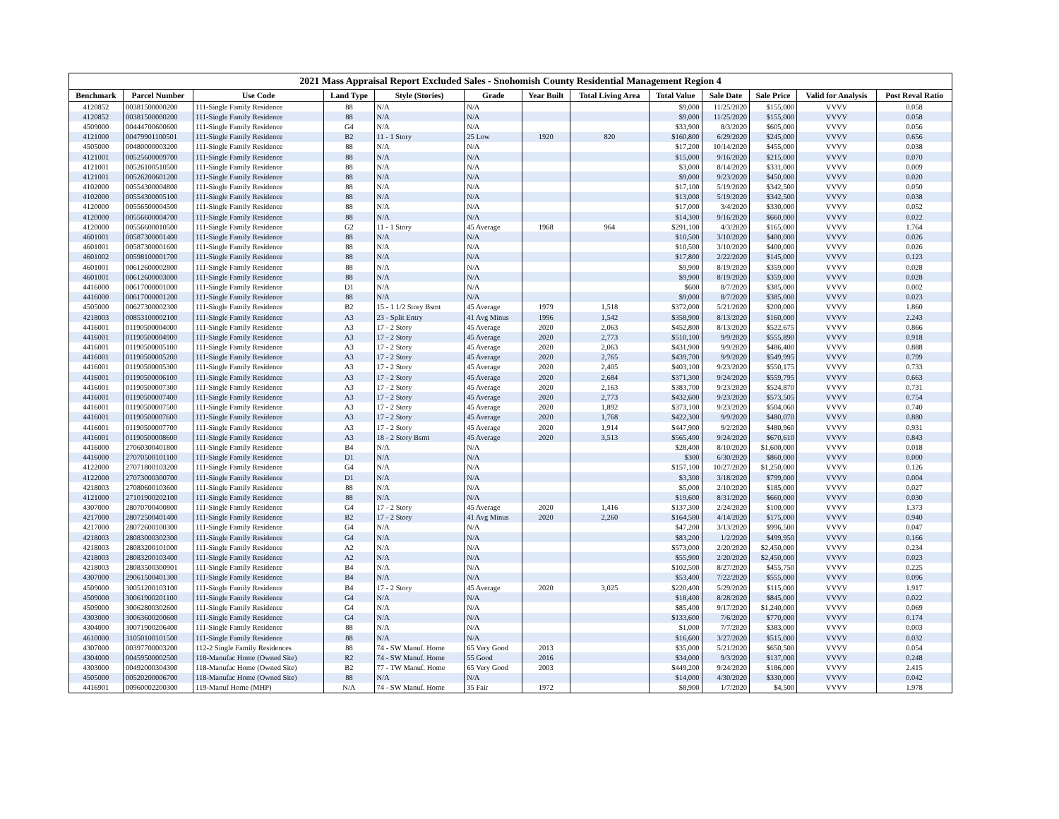2021 Mass Appraisal Report Excluded Sales - Snohomish County Residential Management Region 4
| Benchmark | Parcel Number | Use Code | Land Type | Style (Stories) | Grade | Year Built | Total Living Area | Total Value | Sale Date | Sale Price | Valid for Analysis | Post Reval Ratio |
| --- | --- | --- | --- | --- | --- | --- | --- | --- | --- | --- | --- | --- |
| 4120852 | 00381500000200 | 111-Single Family Residence | 88 | N/A | N/A | | | $9,000 | 11/25/2020 | $155,000 | VVVV | 0.058 |
| 4120852 | 00381500000200 | 111-Single Family Residence | 88 | N/A | N/A | | | $9,000 | 11/25/2020 | $155,000 | VVVV | 0.058 |
| 4509000 | 00444700600600 | 111-Single Family Residence | G4 | N/A | N/A | | | $33,900 | 8/3/2020 | $605,000 | VVVV | 0.056 |
| 4121000 | 00479901100501 | 111-Single Family Residence | B2 | 11 - 1 Story | 25 Low | 1920 | 820 | $160,800 | 6/29/2020 | $245,000 | VVVV | 0.656 |
| 4505000 | 00480000003200 | 111-Single Family Residence | 88 | N/A | N/A | | | $17,200 | 10/14/2020 | $455,000 | VVVV | 0.038 |
| 4121001 | 00525600009700 | 111-Single Family Residence | 88 | N/A | N/A | | | $15,000 | 9/16/2020 | $215,000 | VVVV | 0.070 |
| 4121001 | 00526100510500 | 111-Single Family Residence | 88 | N/A | N/A | | | $3,000 | 8/14/2020 | $331,000 | VVVV | 0.009 |
| 4121001 | 00526200601200 | 111-Single Family Residence | 88 | N/A | N/A | | | $9,000 | 9/23/2020 | $450,000 | VVVV | 0.020 |
| 4102000 | 00554300004800 | 111-Single Family Residence | 88 | N/A | N/A | | | $17,100 | 5/19/2020 | $342,500 | VVVV | 0.050 |
| 4102000 | 00554300005100 | 111-Single Family Residence | 88 | N/A | N/A | | | $13,000 | 5/19/2020 | $342,500 | VVVV | 0.038 |
| 4120000 | 00556500004500 | 111-Single Family Residence | 88 | N/A | N/A | | | $17,000 | 3/4/2020 | $330,000 | VVVV | 0.052 |
| 4120000 | 00556600004700 | 111-Single Family Residence | 88 | N/A | N/A | | | $14,300 | 9/16/2020 | $660,000 | VVVV | 0.022 |
| 4120000 | 00556600010500 | 111-Single Family Residence | G2 | 11 - 1 Story | 45 Average | 1968 | 964 | $291,100 | 4/3/2020 | $165,000 | VVVV | 1.764 |
| 4601001 | 00587300001400 | 111-Single Family Residence | 88 | N/A | N/A | | | $10,500 | 3/10/2020 | $400,000 | VVVV | 0.026 |
| 4601001 | 00587300001600 | 111-Single Family Residence | 88 | N/A | N/A | | | $10,500 | 3/10/2020 | $400,000 | VVVV | 0.026 |
| 4601002 | 00598100001700 | 111-Single Family Residence | 88 | N/A | N/A | | | $17,800 | 2/22/2020 | $145,000 | VVVV | 0.123 |
| 4601001 | 00612600002800 | 111-Single Family Residence | 88 | N/A | N/A | | | $9,900 | 8/19/2020 | $359,000 | VVVV | 0.028 |
| 4601001 | 00612600003000 | 111-Single Family Residence | 88 | N/A | N/A | | | $9,900 | 8/19/2020 | $359,000 | VVVV | 0.028 |
| 4416000 | 00617000001000 | 111-Single Family Residence | D1 | N/A | N/A | | | $600 | 8/7/2020 | $385,000 | VVVV | 0.002 |
| 4416000 | 00617000001200 | 111-Single Family Residence | 88 | N/A | N/A | | | $9,000 | 8/7/2020 | $385,000 | VVVV | 0.023 |
| 4505000 | 00627300002300 | 111-Single Family Residence | B2 | 15 - 1 1/2 Story Bsmt | 45 Average | 1979 | 1,518 | $372,000 | 5/21/2020 | $200,000 | VVVV | 1.860 |
| 4218003 | 00853100002100 | 111-Single Family Residence | A3 | 23 - Split Entry | 41 Avg Minus | 1996 | 1,542 | $358,900 | 8/13/2020 | $160,000 | VVVV | 2.243 |
| 4416001 | 01190500004000 | 111-Single Family Residence | A3 | 17 - 2 Story | 45 Average | 2020 | 2,063 | $452,800 | 8/13/2020 | $522,675 | VVVV | 0.866 |
| 4416001 | 01190500004900 | 111-Single Family Residence | A3 | 17 - 2 Story | 45 Average | 2020 | 2,773 | $510,100 | 9/9/2020 | $555,890 | VVVV | 0.918 |
| 4416001 | 01190500005100 | 111-Single Family Residence | A3 | 17 - 2 Story | 45 Average | 2020 | 2,063 | $431,900 | 9/9/2020 | $486,400 | VVVV | 0.888 |
| 4416001 | 01190500005200 | 111-Single Family Residence | A3 | 17 - 2 Story | 45 Average | 2020 | 2,765 | $439,700 | 9/9/2020 | $549,995 | VVVV | 0.799 |
| 4416001 | 01190500005300 | 111-Single Family Residence | A3 | 17 - 2 Story | 45 Average | 2020 | 2,405 | $403,100 | 9/23/2020 | $550,175 | VVVV | 0.733 |
| 4416001 | 01190500006100 | 111-Single Family Residence | A3 | 17 - 2 Story | 45 Average | 2020 | 2,684 | $371,300 | 9/24/2020 | $559,795 | VVVV | 0.663 |
| 4416001 | 01190500007300 | 111-Single Family Residence | A3 | 17 - 2 Story | 45 Average | 2020 | 2,163 | $383,700 | 9/23/2020 | $524,870 | VVVV | 0.731 |
| 4416001 | 01190500007400 | 111-Single Family Residence | A3 | 17 - 2 Story | 45 Average | 2020 | 2,773 | $432,600 | 9/23/2020 | $573,505 | VVVV | 0.754 |
| 4416001 | 01190500007500 | 111-Single Family Residence | A3 | 17 - 2 Story | 45 Average | 2020 | 1,892 | $373,100 | 9/23/2020 | $504,060 | VVVV | 0.740 |
| 4416001 | 01190500007600 | 111-Single Family Residence | A3 | 17 - 2 Story | 45 Average | 2020 | 1,768 | $422,300 | 9/9/2020 | $480,070 | VVVV | 0.880 |
| 4416001 | 01190500007700 | 111-Single Family Residence | A3 | 17 - 2 Story | 45 Average | 2020 | 1,914 | $447,900 | 9/2/2020 | $480,960 | VVVV | 0.931 |
| 4416001 | 01190500008600 | 111-Single Family Residence | A3 | 18 - 2 Story Bsmt | 45 Average | 2020 | 3,513 | $565,400 | 9/24/2020 | $670,610 | VVVV | 0.843 |
| 4416000 | 27060300401800 | 111-Single Family Residence | B4 | N/A | N/A | | | $28,400 | 8/10/2020 | $1,600,000 | VVVV | 0.018 |
| 4416000 | 27070500101100 | 111-Single Family Residence | D1 | N/A | N/A | | | $300 | 6/30/2020 | $860,000 | VVVV | 0.000 |
| 4122000 | 27071800103200 | 111-Single Family Residence | G4 | N/A | N/A | | | $157,100 | 10/27/2020 | $1,250,000 | VVVV | 0.126 |
| 4122000 | 27073000300700 | 111-Single Family Residence | D1 | N/A | N/A | | | $3,300 | 3/18/2020 | $799,000 | VVVV | 0.004 |
| 4218003 | 27080600103600 | 111-Single Family Residence | 88 | N/A | N/A | | | $5,000 | 2/10/2020 | $185,000 | VVVV | 0.027 |
| 4121000 | 27101900202100 | 111-Single Family Residence | 88 | N/A | N/A | | | $19,600 | 8/31/2020 | $660,000 | VVVV | 0.030 |
| 4307000 | 28070700400800 | 111-Single Family Residence | G4 | 17 - 2 Story | 45 Average | 2020 | 1,416 | $137,300 | 2/24/2020 | $100,000 | VVVV | 1.373 |
| 4217000 | 28072500401400 | 111-Single Family Residence | B2 | 17 - 2 Story | 41 Avg Minus | 2020 | 2,260 | $164,500 | 4/14/2020 | $175,000 | VVVV | 0.940 |
| 4217000 | 28072600100300 | 111-Single Family Residence | G4 | N/A | N/A | | | $47,200 | 3/13/2020 | $996,500 | VVVV | 0.047 |
| 4218003 | 28083000302300 | 111-Single Family Residence | G4 | N/A | N/A | | | $83,200 | 1/2/2020 | $499,950 | VVVV | 0.166 |
| 4218003 | 28083200101000 | 111-Single Family Residence | A2 | N/A | N/A | | | $573,000 | 2/20/2020 | $2,450,000 | VVVV | 0.234 |
| 4218003 | 28083200103400 | 111-Single Family Residence | A2 | N/A | N/A | | | $55,900 | 2/20/2020 | $2,450,000 | VVVV | 0.023 |
| 4218003 | 28083500300901 | 111-Single Family Residence | B4 | N/A | N/A | | | $102,500 | 8/27/2020 | $455,750 | VVVV | 0.225 |
| 4307000 | 29061500401300 | 111-Single Family Residence | B4 | N/A | N/A | | | $53,400 | 7/22/2020 | $555,000 | VVVV | 0.096 |
| 4509000 | 30051200103100 | 111-Single Family Residence | B4 | 17 - 2 Story | 45 Average | 2020 | 3,025 | $220,400 | 5/29/2020 | $115,000 | VVVV | 1.917 |
| 4509000 | 30061900201100 | 111-Single Family Residence | G4 | N/A | N/A | | | $18,400 | 8/28/2020 | $845,000 | VVVV | 0.022 |
| 4509000 | 30062800302600 | 111-Single Family Residence | G4 | N/A | N/A | | | $85,400 | 9/17/2020 | $1,240,000 | VVVV | 0.069 |
| 4303000 | 30063600200600 | 111-Single Family Residence | G4 | N/A | N/A | | | $133,600 | 7/6/2020 | $770,000 | VVVV | 0.174 |
| 4304000 | 30071900206400 | 111-Single Family Residence | 88 | N/A | N/A | | | $1,000 | 7/7/2020 | $383,000 | VVVV | 0.003 |
| 4610000 | 31050100101500 | 111-Single Family Residence | 88 | N/A | N/A | | | $16,600 | 3/27/2020 | $515,000 | VVVV | 0.032 |
| 4307000 | 00397700003200 | 112-2 Single Family Residences | 88 | 74 - SW Manuf. Home | 65 Very Good | 2013 | | $35,000 | 5/21/2020 | $650,500 | VVVV | 0.054 |
| 4304000 | 00459500002500 | 118-Manufac Home (Owned Site) | R2 | 74 - SW Manuf. Home | 55 Good | 2016 | | $34,000 | 9/3/2020 | $137,000 | VVVV | 0.248 |
| 4303000 | 00492000304300 | 118-Manufac Home (Owned Site) | B2 | 77 - TW Manuf. Home | 65 Very Good | 2003 | | $449,200 | 9/24/2020 | $186,000 | VVVV | 2.415 |
| 4505000 | 00520200006700 | 118-Manufac Home (Owned Site) | 88 | N/A | N/A | | | $14,000 | 4/30/2020 | $330,000 | VVVV | 0.042 |
| 4416901 | 00960002200300 | 119-Manuf Home (MHP) | N/A | 74 - SW Manuf. Home | 35 Fair | 1972 | | $8,900 | 1/7/2020 | $4,500 | VVVV | 1.978 |